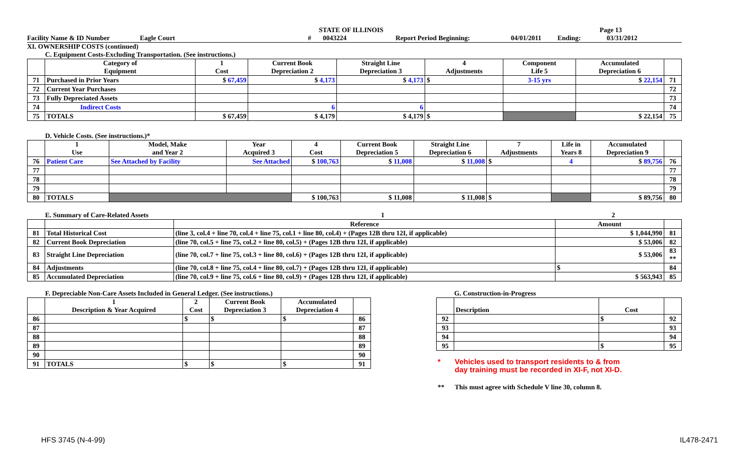STATE OF ILLINOIS Page 13
Facility Name & ID Number Eagle Court # 0043224 Report Period Beginning: 04/01/2011 Ending: 03/31/2012
XI. OWNERSHIP COSTS (continued)
C. Equipment Costs-Excluding Transportation. (See instructions.)
| | Category of Equipment | 1 Cost | Current Book Depreciation 2 | Straight Line Depreciation 3 | 4 Adjustments | Component Life 5 | Accumulated Depreciation 6 | |
| --- | --- | --- | --- | --- | --- | --- | --- | --- |
| 71 | Purchased in Prior Years | $ 67,459 | $ 4,173 | $ 4,173 | $ | 3-15 yrs | $ 22,154 | 71 |
| 72 | Current Year Purchases | | | | | | | 72 |
| 73 | Fully Depreciated Assets | | | | | | | 73 |
| 74 | Indirect Costs | | 6 | 6 | | | | 74 |
| 75 | TOTALS | $ 67,459 | $ 4,179 | $ 4,179 | $ | | $ 22,154 | 75 |
D. Vehicle Costs. (See instructions.)*
| | 1 Use | Model, Make and Year 2 | Year Acquired 3 | 4 Cost | Current Book Depreciation 5 | Straight Line Depreciation 6 | 7 Adjustments | Life in Years 8 | Accumulated Depreciation 9 | |
| --- | --- | --- | --- | --- | --- | --- | --- | --- | --- | --- |
| 76 | Patient Care | See Attached by Facility | See Attached | $ 100,763 | $ 11,008 | $ 11,008 | $ | 4 | $ 89,756 | 76 |
| 77 | | | | | | | | | | 77 |
| 78 | | | | | | | | | | 78 |
| 79 | | | | | | | | | | 79 |
| 80 | TOTALS | | | $ 100,763 | $ 11,008 | $ 11,008 | $ | | $ 89,756 | 80 |
E. Summary of Care-Related Assets 1 2
| | | Reference | Amount | |
| --- | --- | --- | --- | --- |
| 81 | Total Historical Cost | (line 3, col.4 + line 70, col.4 + line 75, col.1 + line 80, col.4) + (Pages 12B thru 12I, if applicable) | $ 1,044,990 | 81 |
| 82 | Current Book Depreciation | (line 70, col.5 + line 75, col.2 + line 80, col.5) + (Pages 12B thru 12I, if applicable) | $ 53,006 | 82 |
| 83 | Straight Line Depreciation | (line 70, col.7 + line 75, col.3 + line 80, col.6) + (Pages 12B thru 12I, if applicable) | $ 53,006 | 83 ** |
| 84 | Adjustments | (line 70, col.8 + line 75, col.4 + line 80, col.7) + (Pages 12B thru 12I, if applicable) | $ | 84 |
| 85 | Accumulated Depreciation | (line 70, col.9 + line 75, col.6 + line 80, col.9) + (Pages 12B thru 12I, if applicable) | $ 563,943 | 85 |
F. Depreciable Non-Care Assets Included in General Ledger. (See instructions.)
| | 1 Description & Year Acquired | 2 Cost | Current Book Depreciation 3 | Accumulated Depreciation 4 | |
| --- | --- | --- | --- | --- | --- |
| 86 | | $ | $ | $ | 86 |
| 87 | | | | | 87 |
| 88 | | | | | 88 |
| 89 | | | | | 89 |
| 90 | | | | | 90 |
| 91 | TOTALS | $ | $ | $ | 91 |
G. Construction-in-Progress
| | Description | Cost | |
| --- | --- | --- | --- |
| 92 | | $ | 92 |
| 93 | | | 93 |
| 94 | | | 94 |
| 95 | | $ | 95 |
| * | Vehicles used to transport residents to & from day training must be recorded in XI-F, not XI-D. |
| ** | This must agree with Schedule V line 30, column 8. |
HFS 3745 (N-4-99) IL478-2471